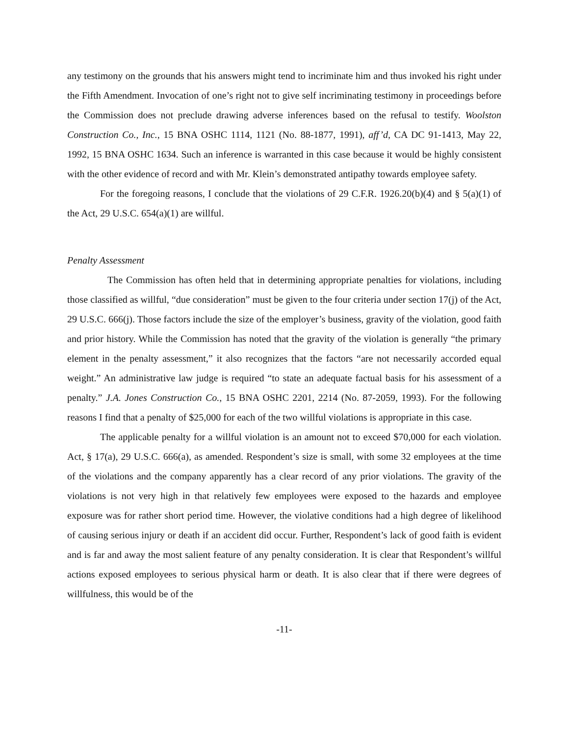any testimony on the grounds that his answers might tend to incriminate him and thus invoked his right under the Fifth Amendment. Invocation of one’s right not to give self incriminating testimony in proceedings before the Commission does not preclude drawing adverse inferences based on the refusal to testify. Woolston Construction Co., Inc., 15 BNA OSHC 1114, 1121 (No. 88-1877, 1991), aff’d, CA DC 91-1413, May 22, 1992, 15 BNA OSHC 1634. Such an inference is warranted in this case because it would be highly consistent with the other evidence of record and with Mr. Klein’s demonstrated antipathy towards employee safety.
For the foregoing reasons, I conclude that the violations of 29 C.F.R. 1926.20(b)(4) and § 5(a)(1) of the Act, 29 U.S.C. 654(a)(1) are willful.
Penalty Assessment
The Commission has often held that in determining appropriate penalties for violations, including those classified as willful, “due consideration” must be given to the four criteria under section 17(j) of the Act, 29 U.S.C. 666(j). Those factors include the size of the employer’s business, gravity of the violation, good faith and prior history. While the Commission has noted that the gravity of the violation is generally “the primary element in the penalty assessment,” it also recognizes that the factors “are not necessarily accorded equal weight.” An administrative law judge is required “to state an adequate factual basis for his assessment of a penalty.” J.A. Jones Construction Co., 15 BNA OSHC 2201, 2214 (No. 87-2059, 1993). For the following reasons I find that a penalty of $25,000 for each of the two willful violations is appropriate in this case.
The applicable penalty for a willful violation is an amount not to exceed $70,000 for each violation. Act, § 17(a), 29 U.S.C. 666(a), as amended. Respondent’s size is small, with some 32 employees at the time of the violations and the company apparently has a clear record of any prior violations. The gravity of the violations is not very high in that relatively few employees were exposed to the hazards and employee exposure was for rather short period time. However, the violative conditions had a high degree of likelihood of causing serious injury or death if an accident did occur. Further, Respondent’s lack of good faith is evident and is far and away the most salient feature of any penalty consideration. It is clear that Respondent’s willful actions exposed employees to serious physical harm or death. It is also clear that if there were degrees of willfulness, this would be of the
-11-